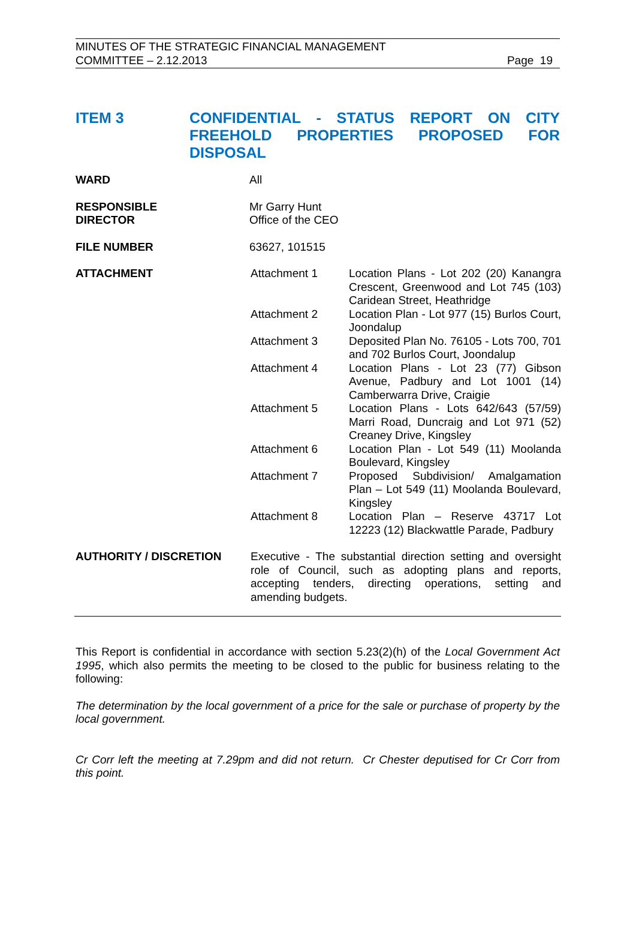MINUTES OF THE STRATEGIC FINANCIAL MANAGEMENT
COMMITTEE – 2.12.2013
Page 19
ITEM 3 CONFIDENTIAL - STATUS REPORT ON CITY FREEHOLD PROPERTIES PROPOSED FOR DISPOSAL
| WARD | All | |
| RESPONSIBLE DIRECTOR | Mr Garry Hunt Office of the CEO | |
| FILE NUMBER | 63627, 101515 | |
| ATTACHMENT | Attachment 1 | Location Plans - Lot 202 (20) Kanangra Crescent, Greenwood and Lot 745 (103) Caridean Street, Heathridge |
| | Attachment 2 | Location Plan - Lot 977 (15) Burlos Court, Joondalup |
| | Attachment 3 | Deposited Plan No. 76105 - Lots 700, 701 and 702 Burlos Court, Joondalup |
| | Attachment 4 | Location Plans - Lot 23 (77) Gibson Avenue, Padbury and Lot 1001 (14) Camberwarra Drive, Craigie |
| | Attachment 5 | Location Plans - Lots 642/643 (57/59) Marri Road, Duncraig and Lot 971 (52) Creaney Drive, Kingsley |
| | Attachment 6 | Location Plan - Lot 549 (11) Moolanda Boulevard, Kingsley |
| | Attachment 7 | Proposed Subdivision/ Amalgamation Plan – Lot 549 (11) Moolanda Boulevard, Kingsley |
| | Attachment 8 | Location Plan – Reserve 43717 Lot 12223 (12) Blackwattle Parade, Padbury |
| AUTHORITY / DISCRETION | Executive - The substantial direction setting and oversight role of Council, such as adopting plans and reports, accepting tenders, directing operations, setting and amending budgets. | |
This Report is confidential in accordance with section 5.23(2)(h) of the Local Government Act 1995, which also permits the meeting to be closed to the public for business relating to the following:
The determination by the local government of a price for the sale or purchase of property by the local government.
Cr Corr left the meeting at 7.29pm and did not return. Cr Chester deputised for Cr Corr from this point.